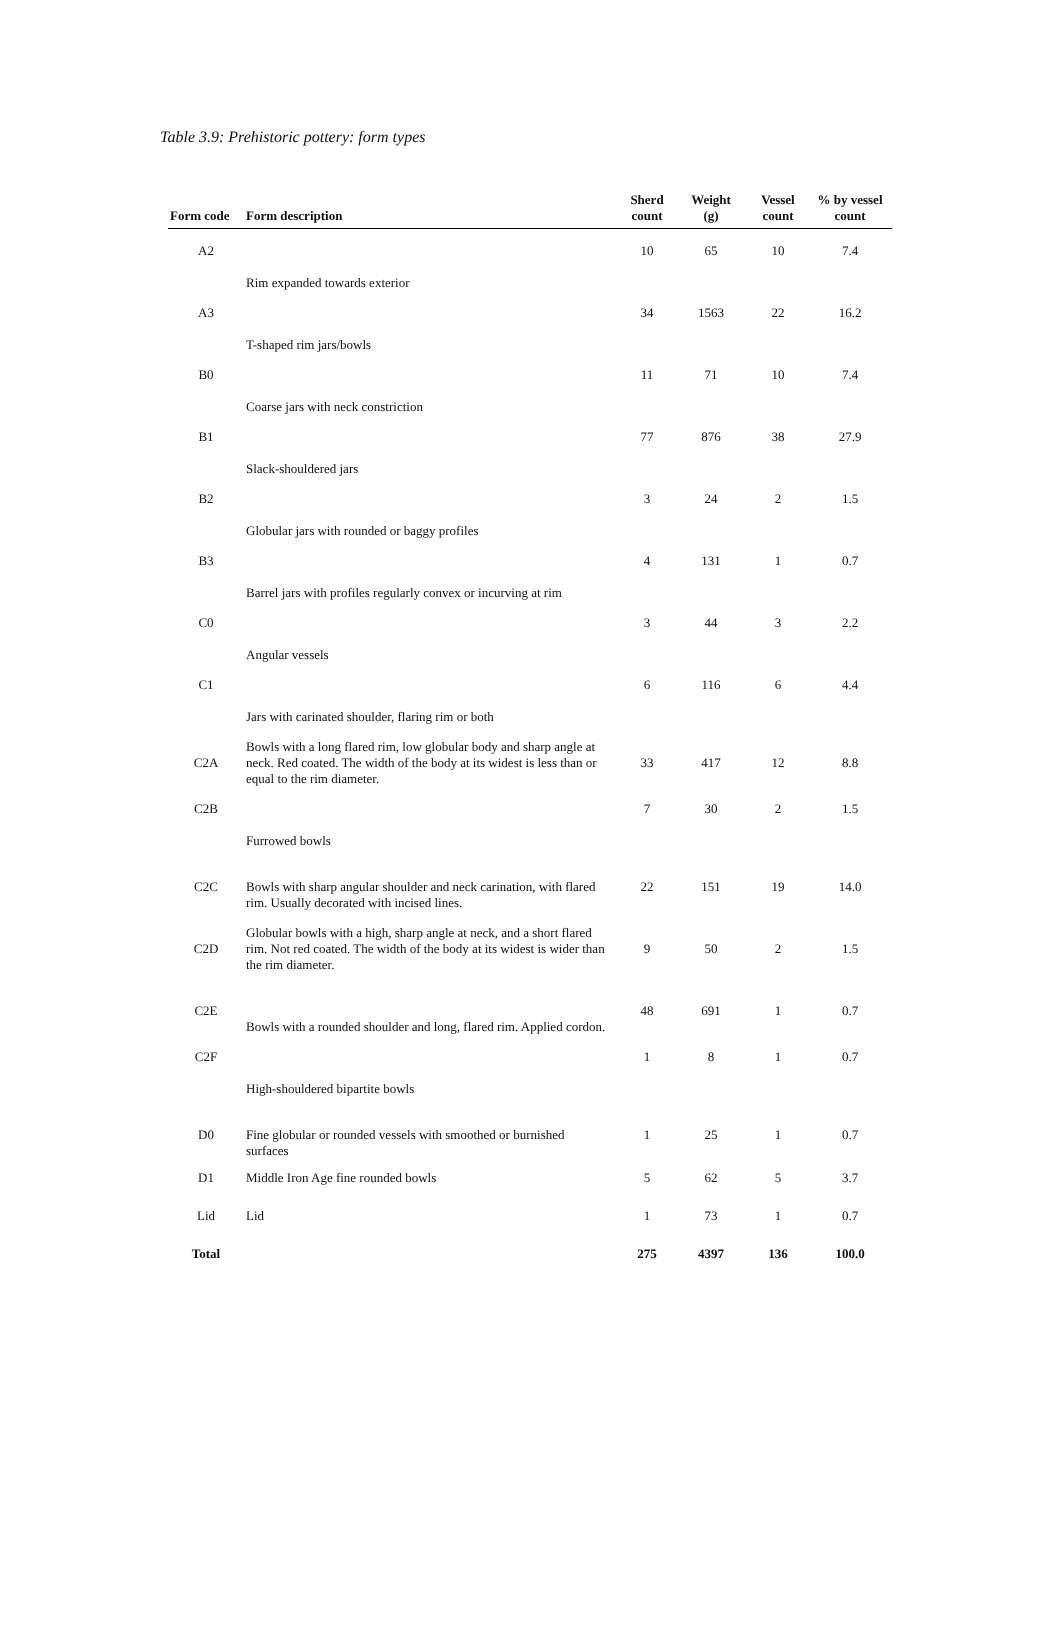Table 3.9: Prehistoric pottery: form types
| Form code | Form description | Sherd count | Weight (g) | Vessel count | % by vessel count |
| --- | --- | --- | --- | --- | --- |
| A2 | Rim expanded towards exterior | 10 | 65 | 10 | 7.4 |
| A3 | T-shaped rim jars/bowls | 34 | 1563 | 22 | 16.2 |
| B0 | Coarse jars with neck constriction | 11 | 71 | 10 | 7.4 |
| B1 | Slack-shouldered jars | 77 | 876 | 38 | 27.9 |
| B2 | Globular jars with rounded or baggy profiles | 3 | 24 | 2 | 1.5 |
| B3 | Barrel jars with profiles regularly convex or incurving at rim | 4 | 131 | 1 | 0.7 |
| C0 | Angular vessels | 3 | 44 | 3 | 2.2 |
| C1 | Jars with carinated shoulder, flaring rim or both | 6 | 116 | 6 | 4.4 |
| C2A | Bowls with a long flared rim, low globular body and sharp angle at neck. Red coated. The width of the body at its widest is less than or equal to the rim diameter. | 33 | 417 | 12 | 8.8 |
| C2B | Furrowed bowls | 7 | 30 | 2 | 1.5 |
| C2C | Bowls with sharp angular shoulder and neck carination, with flared rim. Usually decorated with incised lines. | 22 | 151 | 19 | 14.0 |
| C2D | Globular bowls with a high, sharp angle at neck, and a short flared rim. Not red coated. The width of the body at its widest is wider than the rim diameter. | 9 | 50 | 2 | 1.5 |
| C2E | Bowls with a rounded shoulder and long, flared rim. Applied cordon. | 48 | 691 | 1 | 0.7 |
| C2F | High-shouldered bipartite bowls | 1 | 8 | 1 | 0.7 |
| D0 | Fine globular or rounded vessels with smoothed or burnished surfaces | 1 | 25 | 1 | 0.7 |
| D1 | Middle Iron Age fine rounded bowls | 5 | 62 | 5 | 3.7 |
| Lid | Lid | 1 | 73 | 1 | 0.7 |
| Total | | 275 | 4397 | 136 | 100.0 |